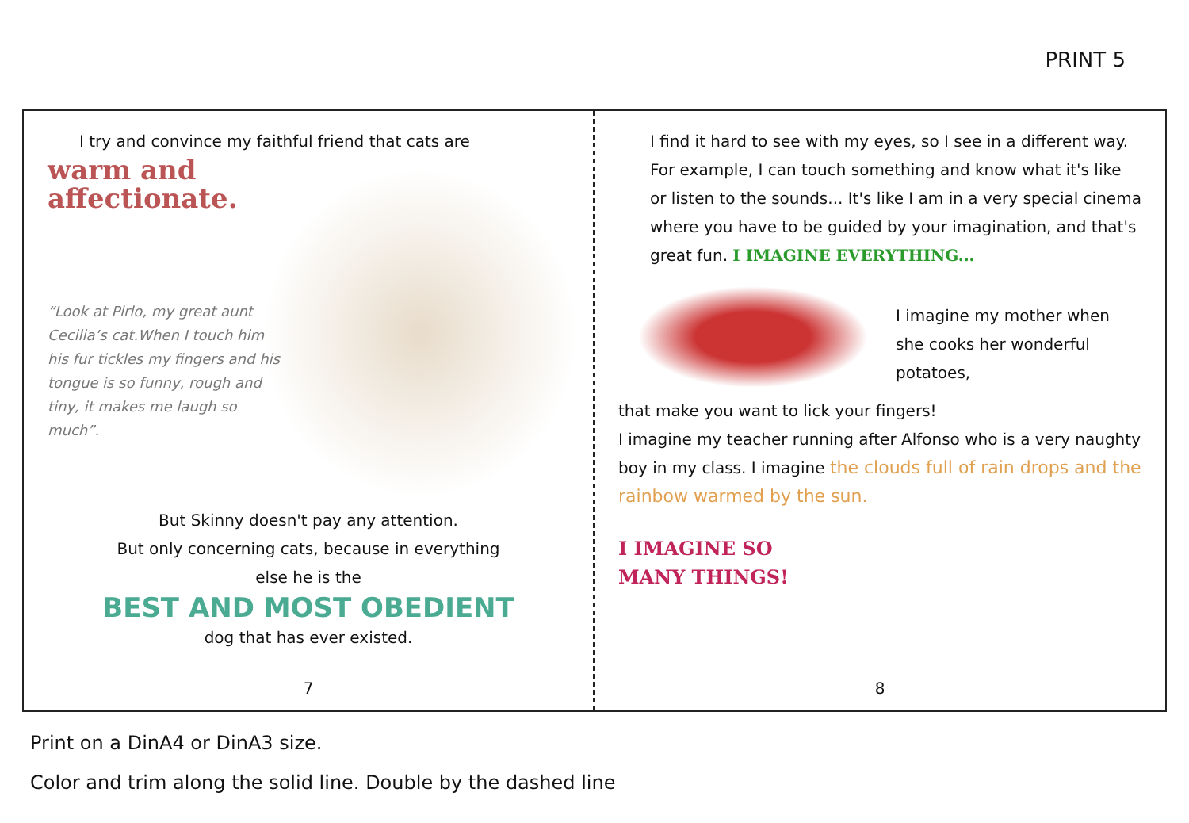PRINT 5
I try and convince my faithful friend that cats are
warm and
affectionate.
“Look at Pirlo, my great aunt Cecilia’s cat.When I touch him his fur tickles my fingers and his tongue is so funny, rough and tiny, it makes me laugh so much”.
But Skinny doesn't pay any attention.
But only concerning cats, because in everything
else he is the
BEST AND MOST OBEDIENT
dog that has ever existed.
7
I find it hard to see with my eyes, so I see in a different way. For example, I can touch something and know what it's like or listen to the sounds... It's like I am in a very special cinema where you have to be guided by your imagination, and that's great fun. I IMAGINE EVERYTHING...
I imagine my mother when she cooks her wonderful potatoes,
that make you want to lick your fingers!
I imagine my teacher running after Alfonso who is a very naughty boy in my class. I imagine the clouds full of rain drops and the rainbow warmed by the sun.
I IMAGINE SO
MANY THINGS!
8
Print on a DinA4 or DinA3 size.
Color and trim along the solid line. Double by the dashed line